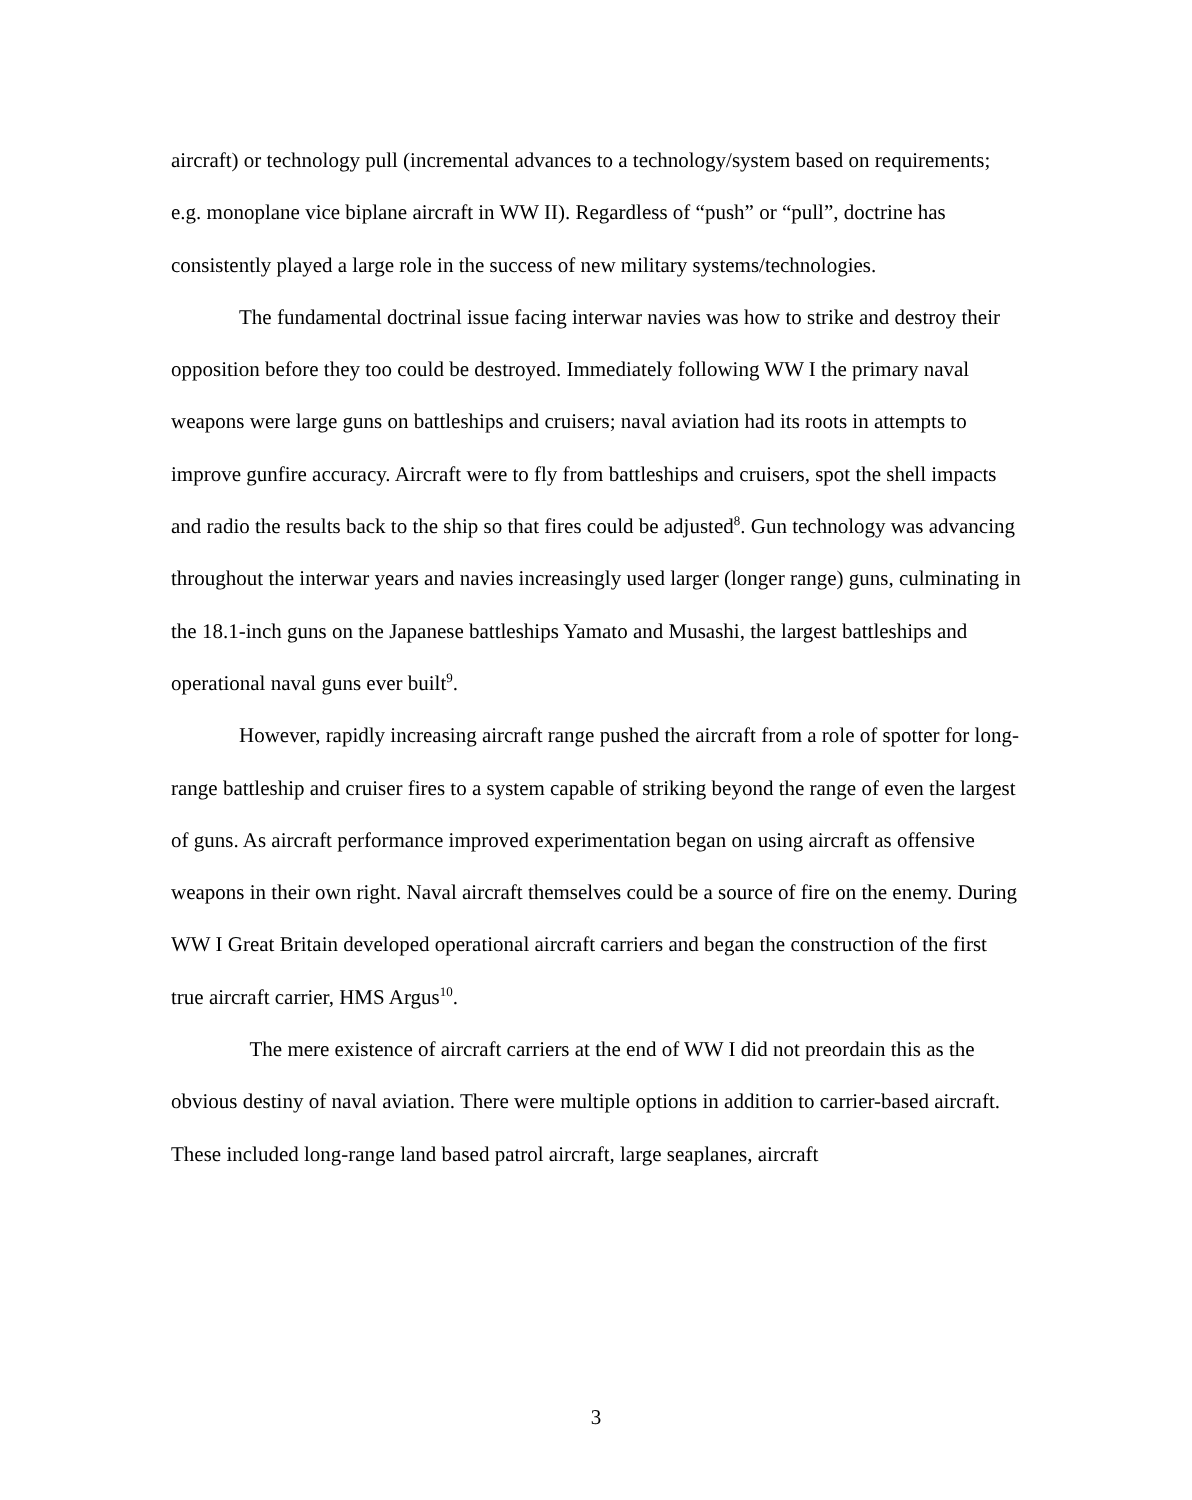aircraft) or technology pull (incremental advances to a technology/system based on requirements; e.g. monoplane vice biplane aircraft in WW II). Regardless of “push” or “pull”, doctrine has consistently played a large role in the success of new military systems/technologies.
The fundamental doctrinal issue facing interwar navies was how to strike and destroy their opposition before they too could be destroyed. Immediately following WW I the primary naval weapons were large guns on battleships and cruisers; naval aviation had its roots in attempts to improve gunfire accuracy. Aircraft were to fly from battleships and cruisers, spot the shell impacts and radio the results back to the ship so that fires could be adjusted<sup>8</sup>. Gun technology was advancing throughout the interwar years and navies increasingly used larger (longer range) guns, culminating in the 18.1-inch guns on the Japanese battleships Yamato and Musashi, the largest battleships and operational naval guns ever built<sup>9</sup>.
However, rapidly increasing aircraft range pushed the aircraft from a role of spotter for long-range battleship and cruiser fires to a system capable of striking beyond the range of even the largest of guns. As aircraft performance improved experimentation began on using aircraft as offensive weapons in their own right. Naval aircraft themselves could be a source of fire on the enemy. During WW I Great Britain developed operational aircraft carriers and began the construction of the first true aircraft carrier, HMS Argus<sup>10</sup>.
The mere existence of aircraft carriers at the end of WW I did not preordain this as the obvious destiny of naval aviation. There were multiple options in addition to carrier-based aircraft. These included long-range land based patrol aircraft, large seaplanes, aircraft
3